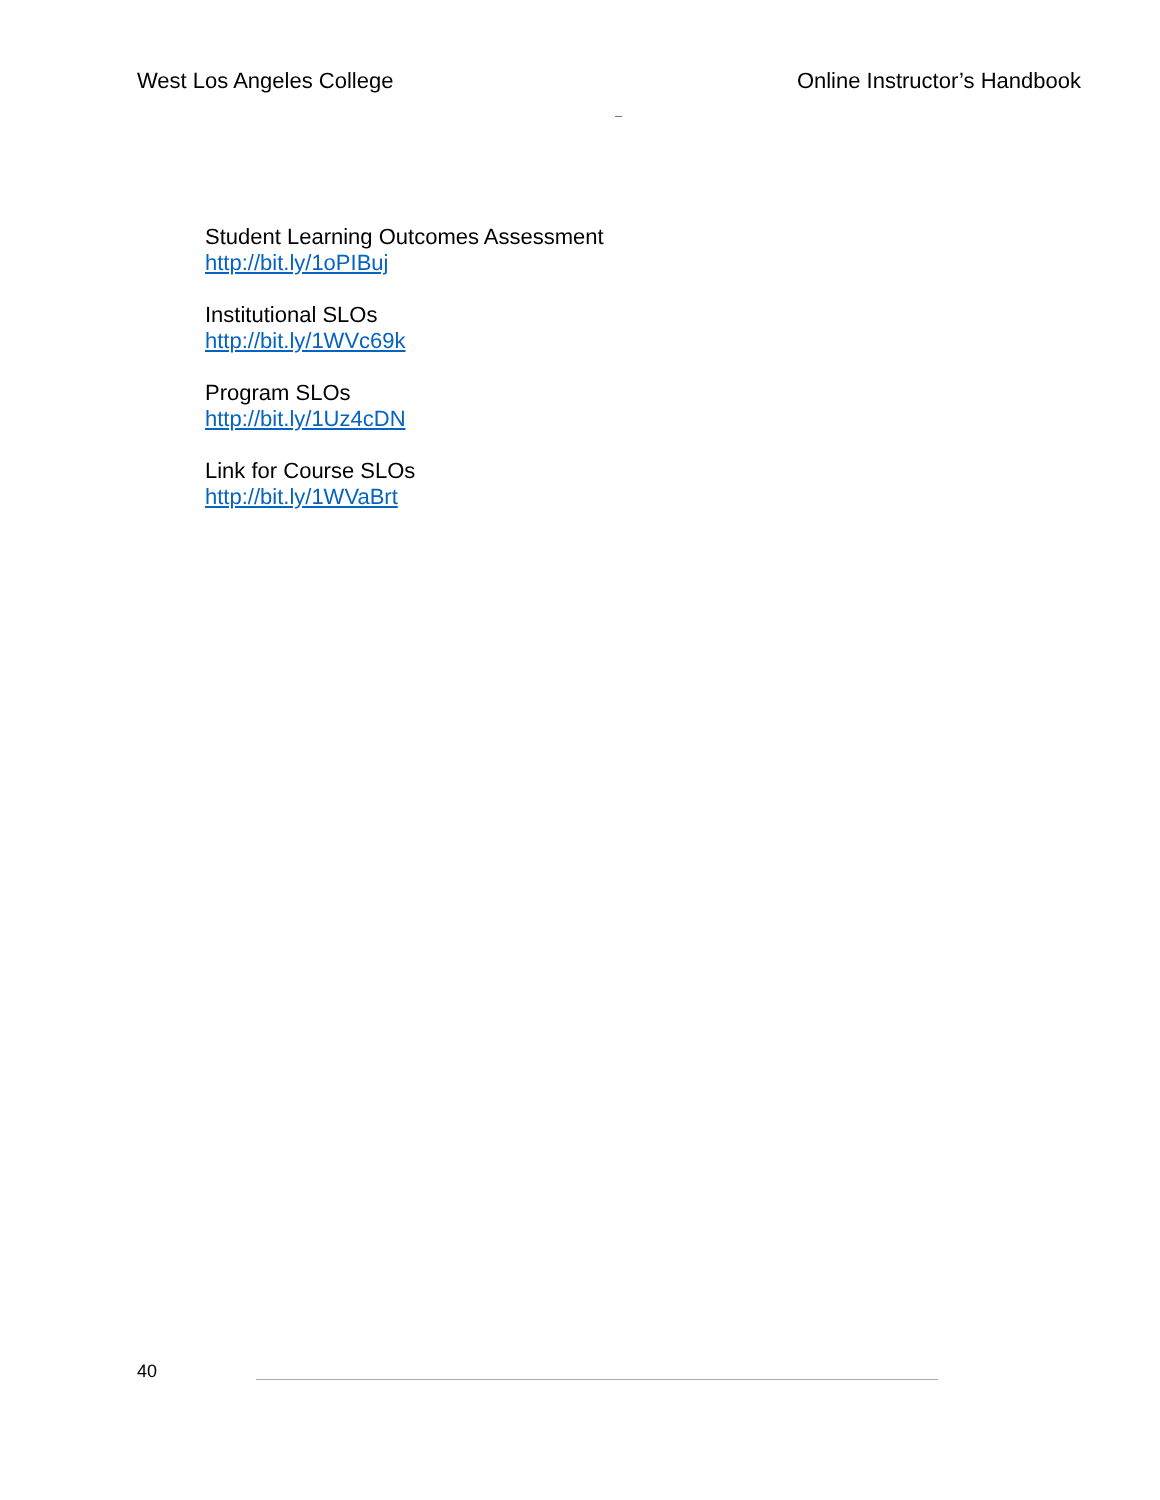West Los Angeles College Online Instructor’s Handbook
Student Learning Outcomes Assessment
http://bit.ly/1oPIBuj
Institutional SLOs
http://bit.ly/1WVc69k
Program SLOs
http://bit.ly/1Uz4cDN
Link for Course SLOs
http://bit.ly/1WVaBrt
40